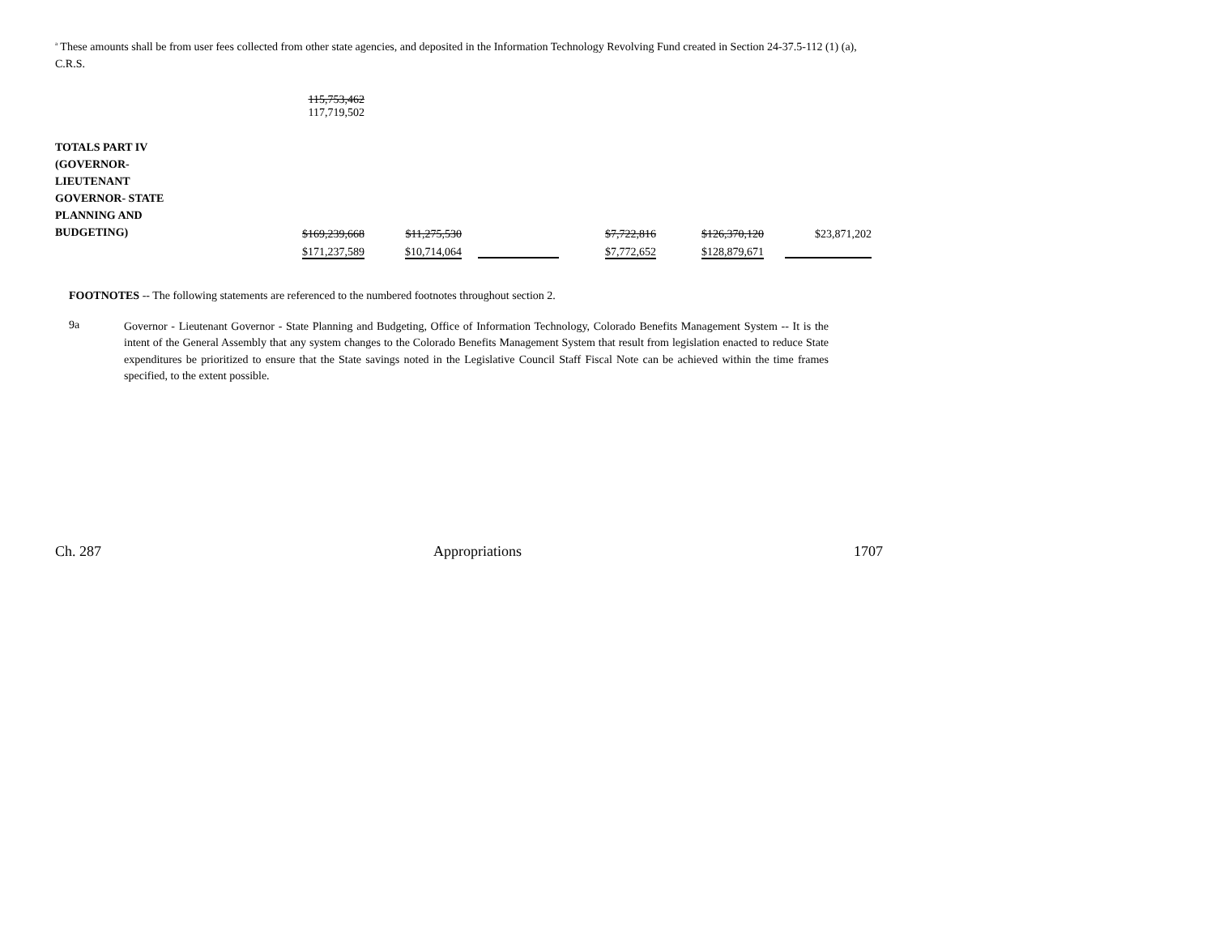<sup>a</sup> These amounts shall be from user fees collected from other state agencies, and deposited in the Information Technology Revolving Fund created in Section 24-37.5-112 (1) (a), C.R.S.
| | 115,753,462 117,719,502 |
| TOTALS PART IV (GOVERNOR- LIEUTENANT GOVERNOR- STATE PLANNING AND BUDGETING) | $169,239,668 | $11,275,530 | | $7,722,816 | $126,370,120 | $23,871,202 |
| | $171,237,589 | $10,714,064 | | $7,772,652 | $128,879,671 | |
FOOTNOTES -- The following statements are referenced to the numbered footnotes throughout section 2.
9a
Governor - Lieutenant Governor - State Planning and Budgeting, Office of Information Technology, Colorado Benefits Management System -- It is the intent of the General Assembly that any system changes to the Colorado Benefits Management System that result from legislation enacted to reduce State expenditures be prioritized to ensure that the State savings noted in the Legislative Council Staff Fiscal Note can be achieved within the time frames specified, to the extent possible.
Ch. 287 Appropriations 1707